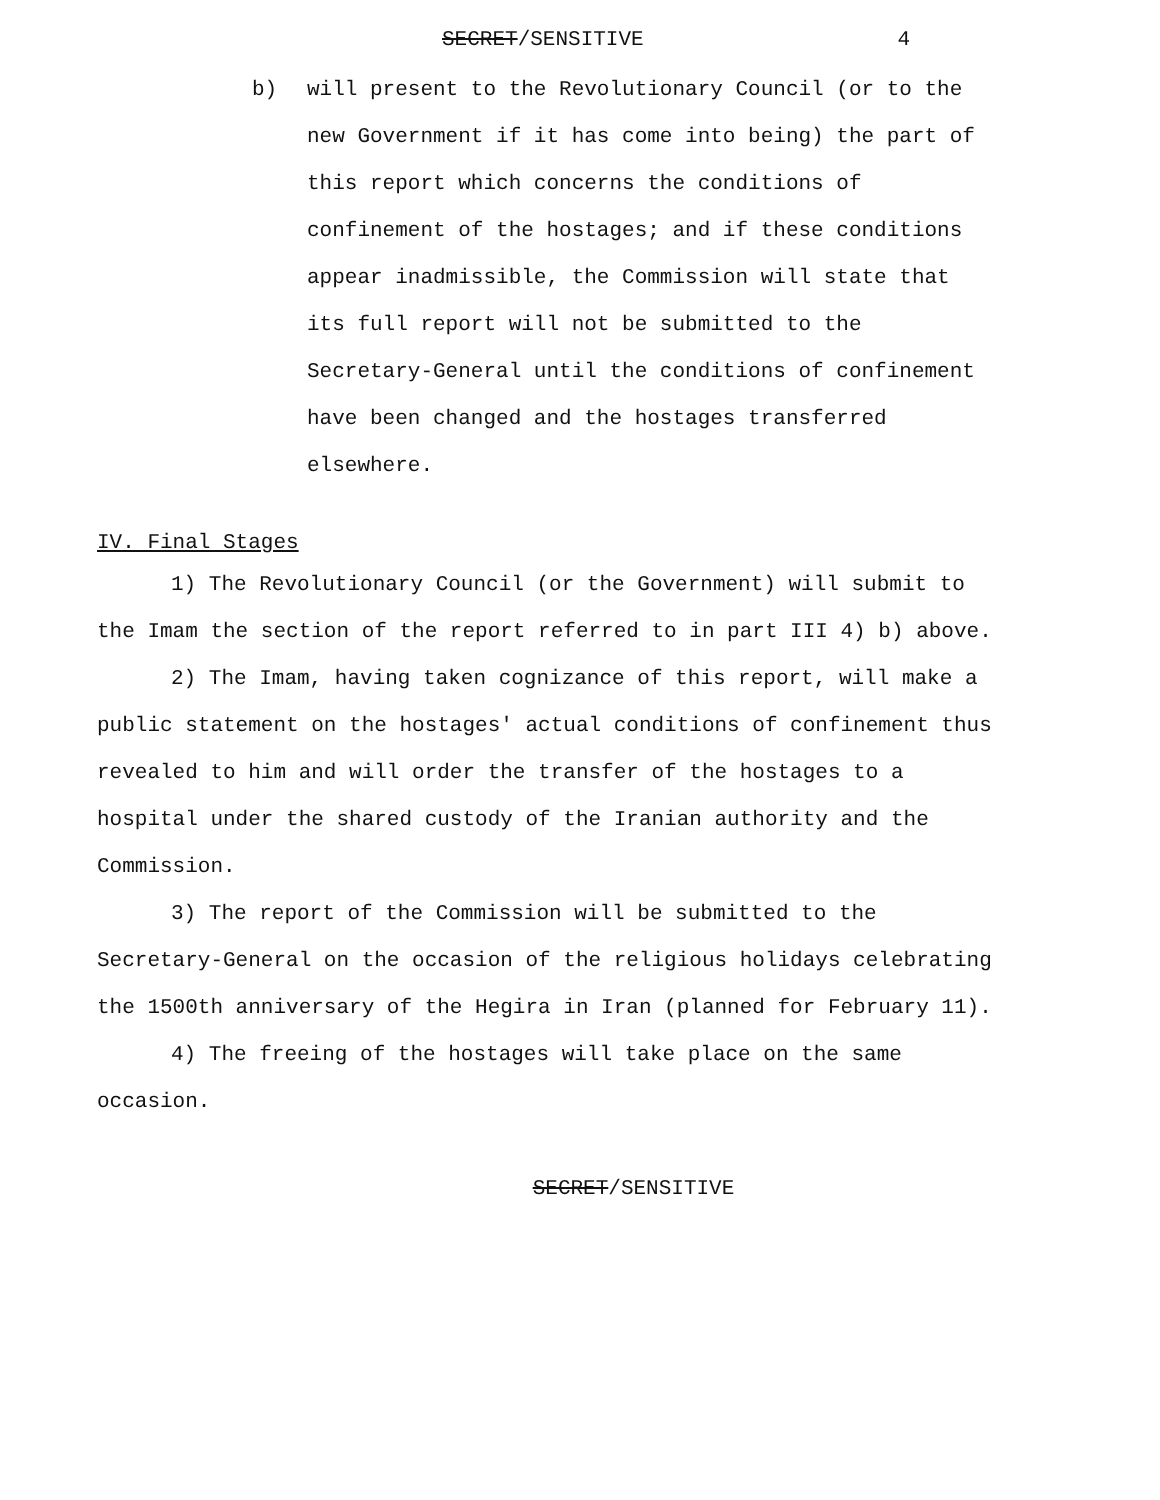SECRET/SENSITIVE 4
b) will present to the Revolutionary Council (or to the new Government if it has come into being) the part of this report which concerns the conditions of confinement of the hostages; and if these conditions appear inadmissible, the Commission will state that its full report will not be submitted to the Secretary-General until the conditions of confinement have been changed and the hostages transferred elsewhere.
IV. Final Stages
1) The Revolutionary Council (or the Government) will submit to the Imam the section of the report referred to in part III 4) b) above.
2) The Imam, having taken cognizance of this report, will make a public statement on the hostages' actual conditions of confinement thus revealed to him and will order the transfer of the hostages to a hospital under the shared custody of the Iranian authority and the Commission.
3) The report of the Commission will be submitted to the Secretary-General on the occasion of the religious holidays celebrating the 1500th anniversary of the Hegira in Iran (planned for February 11).
4) The freeing of the hostages will take place on the same occasion.
SECRET/SENSITIVE